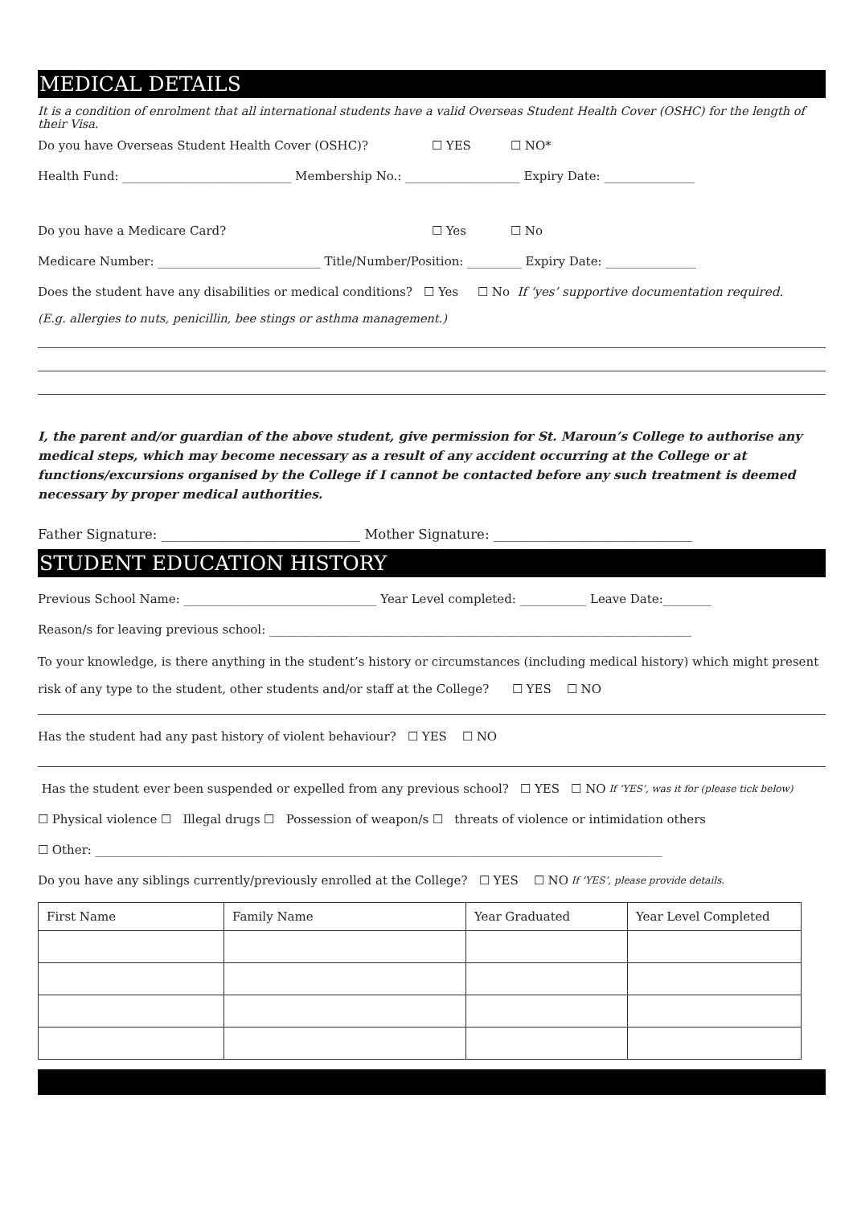MEDICAL DETAILS
It is a condition of enrolment that all international students have a valid Overseas Student Health Cover (OSHC) for the length of their Visa.
Do you have Overseas Student Health Cover (OSHC)? ☐ YES ☐ NO*
Health Fund: ____________________________ Membership No.: ___________________ Expiry Date: _______________
Do you have a Medicare Card? ☐ Yes ☐ No
Medicare Number: ___________________________ Title/Number/Position: _________ Expiry Date: _______________
Does the student have any disabilities or medical conditions? ☐ Yes ☐ No If ‘yes’ supportive documentation required.
(E.g. allergies to nuts, penicillin, bee stings or asthma management.)
I, the parent and/or guardian of the above student, give permission for St. Maroun’s College to authorise any medical steps, which may become necessary as a result of any accident occurring at the College or at functions/excursions organised by the College if I cannot be contacted before any such treatment is deemed necessary by proper medical authorities.
Father Signature: ______________________________ Mother Signature: ______________________________
STUDENT EDUCATION HISTORY
Previous School Name: ________________________________ Year Level completed: ___________ Leave Date:________
Reason/s for leaving previous school: ______________________________________________________________________
To your knowledge, is there anything in the student’s history or circumstances (including medical history) which might present risk of any type to the student, other students and/or staff at the College? ☐ YES ☐ NO
Has the student had any past history of violent behaviour? ☐ YES ☐ NO
Has the student ever been suspended or expelled from any previous school? ☐ YES ☐ NO If ‘YES’, was it for (please tick below)
☐ Physical violence ☐ Illegal drugs ☐ Possession of weapon/s ☐ threats of violence or intimidation others
☐ Other: ______________________________________________________________________________________________
Do you have any siblings currently/previously enrolled at the College? ☐ YES ☐ NO If ‘YES’, please provide details.
| First Name | Family Name | Year Graduated | Year Level Completed |
| --- | --- | --- | --- |